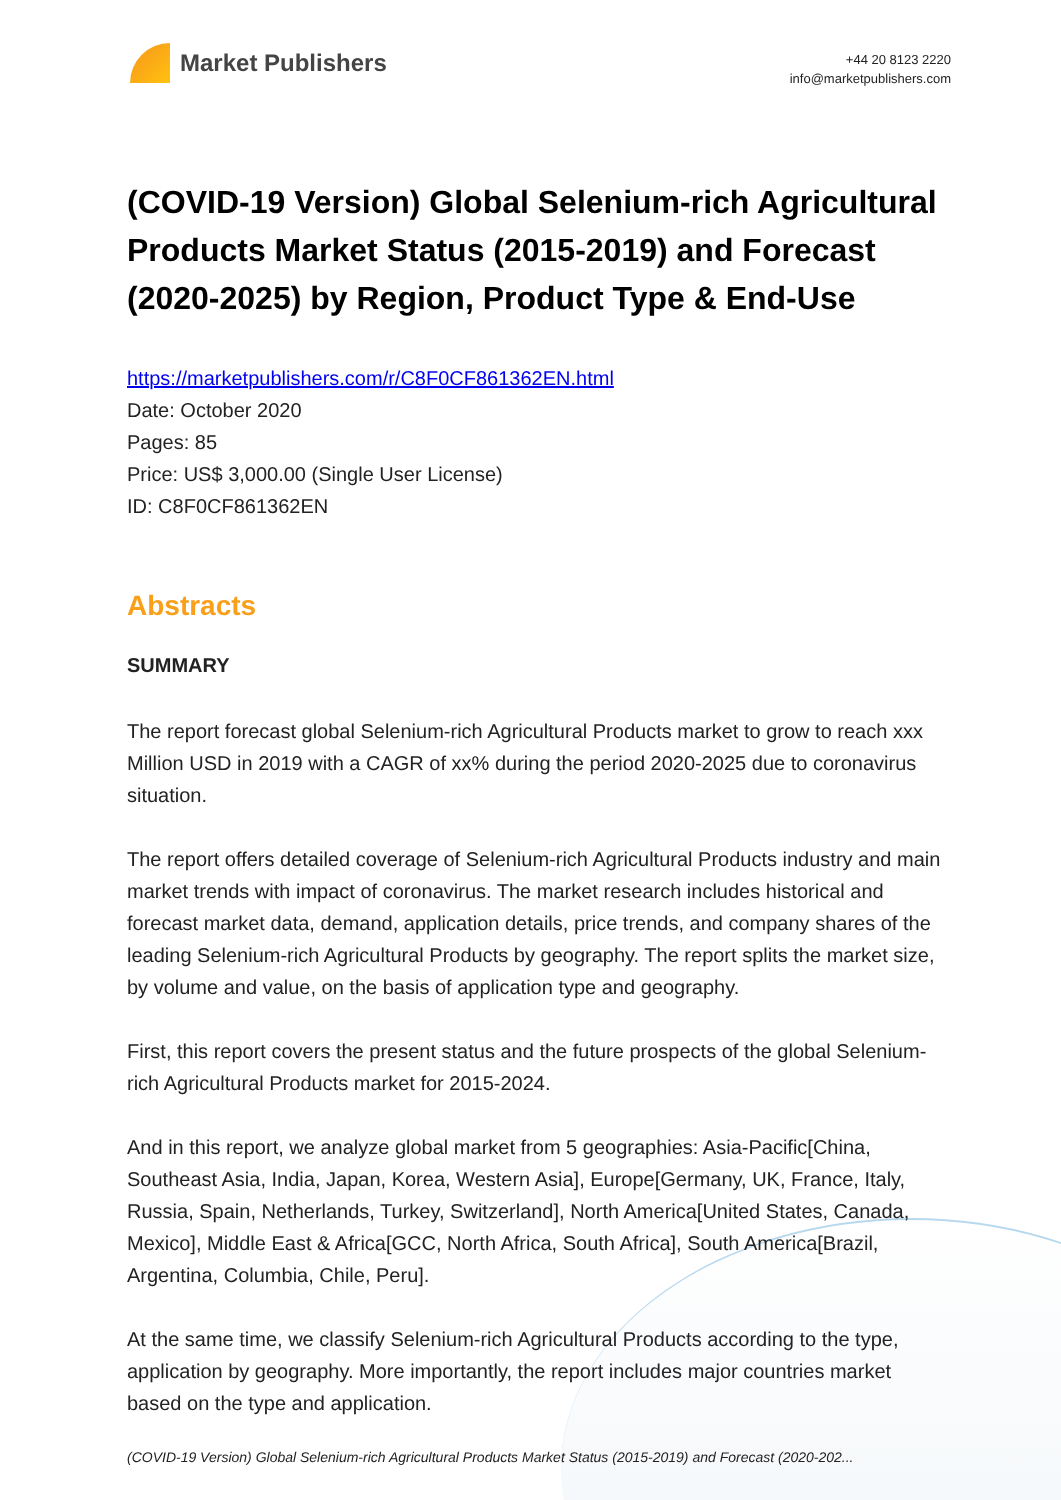Market Publishers
+44 20 8123 2220
info@marketpublishers.com
(COVID-19 Version) Global Selenium-rich Agricultural Products Market Status (2015-2019) and Forecast (2020-2025) by Region, Product Type & End-Use
https://marketpublishers.com/r/C8F0CF861362EN.html
Date: October 2020
Pages: 85
Price: US$ 3,000.00 (Single User License)
ID: C8F0CF861362EN
Abstracts
SUMMARY
The report forecast global Selenium-rich Agricultural Products market to grow to reach xxx Million USD in 2019 with a CAGR of xx% during the period 2020-2025 due to coronavirus situation.
The report offers detailed coverage of Selenium-rich Agricultural Products industry and main market trends with impact of coronavirus. The market research includes historical and forecast market data, demand, application details, price trends, and company shares of the leading Selenium-rich Agricultural Products by geography. The report splits the market size, by volume and value, on the basis of application type and geography.
First, this report covers the present status and the future prospects of the global Selenium-rich Agricultural Products market for 2015-2024.
And in this report, we analyze global market from 5 geographies: Asia-Pacific[China, Southeast Asia, India, Japan, Korea, Western Asia], Europe[Germany, UK, France, Italy, Russia, Spain, Netherlands, Turkey, Switzerland], North America[United States, Canada, Mexico], Middle East & Africa[GCC, North Africa, South Africa], South America[Brazil, Argentina, Columbia, Chile, Peru].
At the same time, we classify Selenium-rich Agricultural Products according to the type, application by geography. More importantly, the report includes major countries market based on the type and application.
(COVID-19 Version) Global Selenium-rich Agricultural Products Market Status (2015-2019) and Forecast (2020-202...